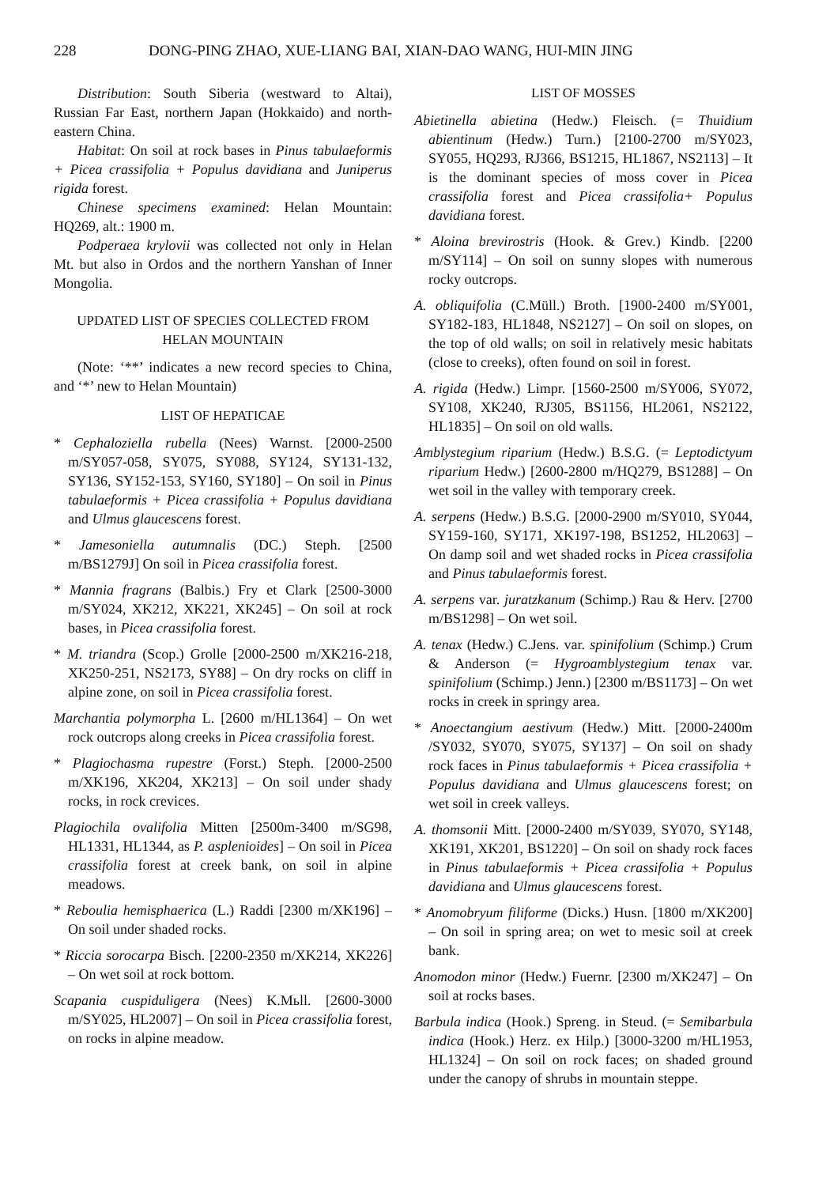228 DONG-PING ZHAO, XUE-LIANG BAI, XIAN-DAO WANG, HUI-MIN JING
Distribution: South Siberia (westward to Altai), Russian Far East, northern Japan (Hokkaido) and north-eastern China.
Habitat: On soil at rock bases in Pinus tabulaeformis + Picea crassifolia + Populus davidiana and Juniperus rigida forest.
Chinese specimens examined: Helan Mountain: HQ269, alt.: 1900 m.
Podperaea krylovii was collected not only in Helan Mt. but also in Ordos and the northern Yanshan of Inner Mongolia.
UPDATED LIST OF SPECIES COLLECTED FROM HELAN MOUNTAIN
(Note: ‘**’ indicates a new record species to China, and ‘*’ new to Helan Mountain)
LIST OF HEPATICAE
* Cephaloziella rubella (Nees) Warnst. [2000-2500 m/SY057-058, SY075, SY088, SY124, SY131-132, SY136, SY152-153, SY160, SY180] – On soil in Pinus tabulaeformis + Picea crassifolia + Populus davidiana and Ulmus glaucescens forest.
* Jamesoniella autumnalis (DC.) Steph. [2500 m/BS1279J] On soil in Picea crassifolia forest.
* Mannia fragrans (Balbis.) Fry et Clark [2500-3000 m/SY024, XK212, XK221, XK245] – On soil at rock bases, in Picea crassifolia forest.
* M. triandra (Scop.) Grolle [2000-2500 m/XK216-218, XK250-251, NS2173, SY88] – On dry rocks on cliff in alpine zone, on soil in Picea crassifolia forest.
Marchantia polymorpha L. [2600 m/HL1364] – On wet rock outcrops along creeks in Picea crassifolia forest.
* Plagiochasma rupestre (Forst.) Steph. [2000-2500 m/XK196, XK204, XK213] – On soil under shady rocks, in rock crevices.
Plagiochila ovalifolia Mitten [2500m-3400 m/SG98, HL1331, HL1344, as P. asplenioides] – On soil in Picea crassifolia forest at creek bank, on soil in alpine meadows.
* Reboulia hemisphaerica (L.) Raddi [2300 m/XK196] – On soil under shaded rocks.
* Riccia sorocarpa Bisch. [2200-2350 m/XK214, XK226] – On wet soil at rock bottom.
Scapania cuspiduligera (Nees) K.Mьll. [2600-3000 m/SY025, HL2007] – On soil in Picea crassifolia forest, on rocks in alpine meadow.
LIST OF MOSSES
Abietinella abietina (Hedw.) Fleisch. (= Thuidium abientinum (Hedw.) Turn.) [2100-2700 m/SY023, SY055, HQ293, RJ366, BS1215, HL1867, NS2113] – It is the dominant species of moss cover in Picea crassifolia forest and Picea crassifolia+ Populus davidiana forest.
* Aloina brevirostris (Hook. & Grev.) Kindb. [2200 m/SY114] – On soil on sunny slopes with numerous rocky outcrops.
A. obliquifolia (C.Müll.) Broth. [1900-2400 m/SY001, SY182-183, HL1848, NS2127] – On soil on slopes, on the top of old walls; on soil in relatively mesic habitats (close to creeks), often found on soil in forest.
A. rigida (Hedw.) Limpr. [1560-2500 m/SY006, SY072, SY108, XK240, RJ305, BS1156, HL2061, NS2122, HL1835] – On soil on old walls.
Amblystegium riparium (Hedw.) B.S.G. (= Leptodictyum riparium Hedw.) [2600-2800 m/HQ279, BS1288] – On wet soil in the valley with temporary creek.
A. serpens (Hedw.) B.S.G. [2000-2900 m/SY010, SY044, SY159-160, SY171, XK197-198, BS1252, HL2063] – On damp soil and wet shaded rocks in Picea crassifolia and Pinus tabulaeformis forest.
A. serpens var. juratzkanum (Schimp.) Rau & Herv. [2700 m/BS1298] – On wet soil.
A. tenax (Hedw.) C.Jens. var. spinifolium (Schimp.) Crum & Anderson (= Hygroamblystegium tenax var. spinifolium (Schimp.) Jenn.) [2300 m/BS1173] – On wet rocks in creek in springy area.
* Anoectangium aestivum (Hedw.) Mitt. [2000-2400m /SY032, SY070, SY075, SY137] – On soil on shady rock faces in Pinus tabulaeformis + Picea crassifolia + Populus davidiana and Ulmus glaucescens forest; on wet soil in creek valleys.
A. thomsonii Mitt. [2000-2400 m/SY039, SY070, SY148, XK191, XK201, BS1220] – On soil on shady rock faces in Pinus tabulaeformis + Picea crassifolia + Populus davidiana and Ulmus glaucescens forest.
* Anomobryum filiforme (Dicks.) Husn. [1800 m/XK200] – On soil in spring area; on wet to mesic soil at creek bank.
Anomodon minor (Hedw.) Fuernr. [2300 m/XK247] – On soil at rocks bases.
Barbula indica (Hook.) Spreng. in Steud. (= Semibarbula indica (Hook.) Herz. ex Hilp.) [3000-3200 m/HL1953, HL1324] – On soil on rock faces; on shaded ground under the canopy of shrubs in mountain steppe.